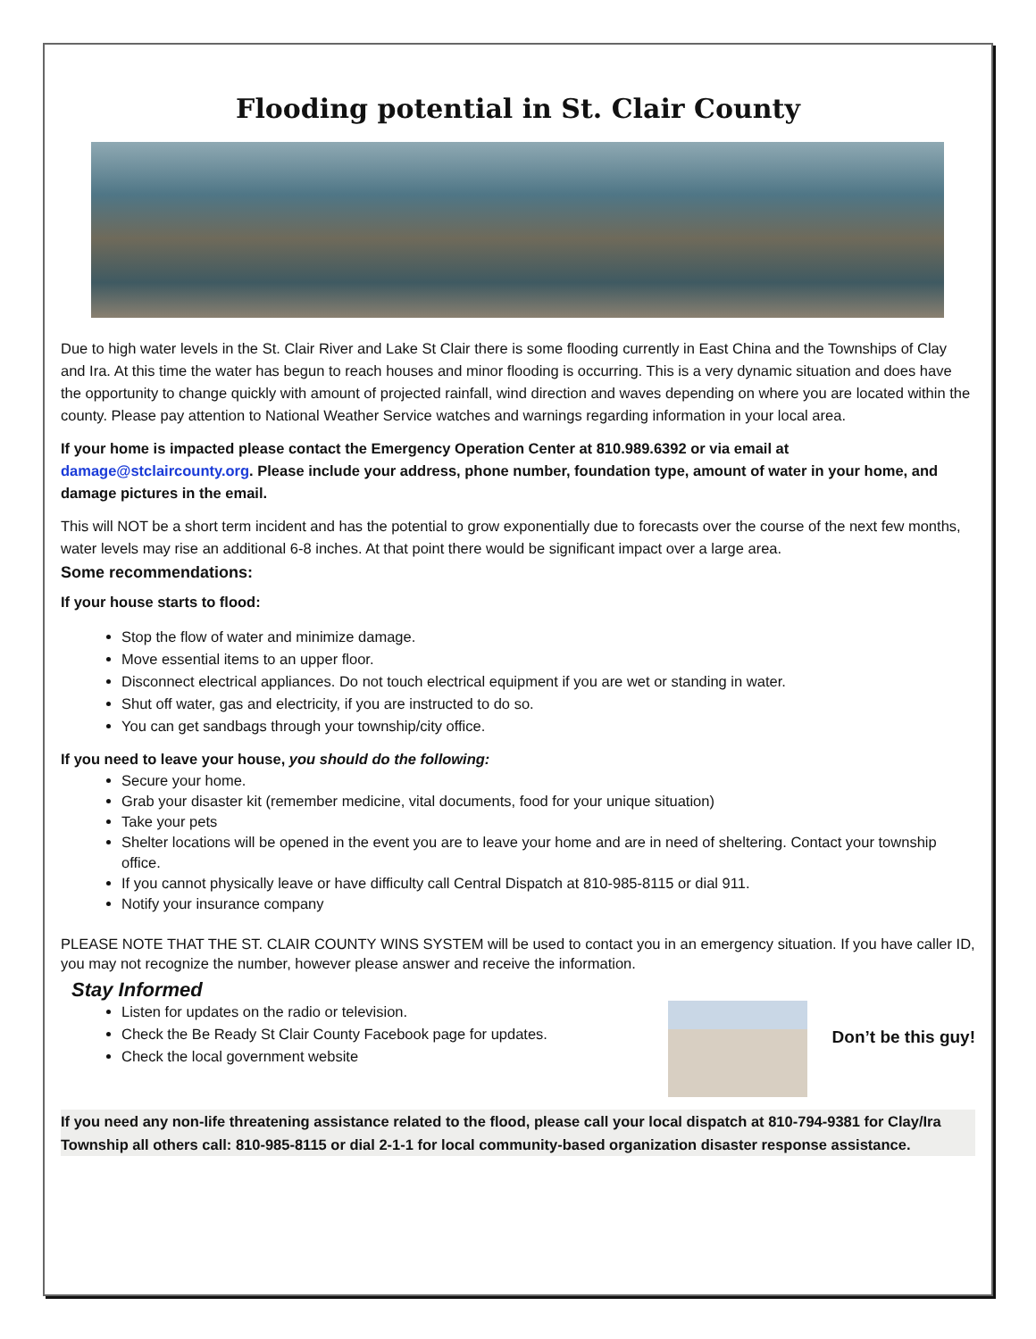Flooding potential in St. Clair County
Due to high water levels in the St. Clair River and Lake St Clair there is some flooding currently in East China and the Townships of Clay and Ira. At this time the water has begun to reach houses and minor flooding is occurring. This is a very dynamic situation and does have the opportunity to change quickly with amount of projected rainfall, wind direction and waves depending on where you are located within the county. Please pay attention to National Weather Service watches and warnings regarding information in your local area.
If your home is impacted please contact the Emergency Operation Center at 810.989.6392 or via email at damage@stclaircounty.org. Please include your address, phone number, foundation type, amount of water in your home, and damage pictures in the email.
This will NOT be a short term incident and has the potential to grow exponentially due to forecasts over the course of the next few months, water levels may rise an additional 6-8 inches. At that point there would be significant impact over a large area.
Some recommendations:
If your house starts to flood:
Stop the flow of water and minimize damage.
Move essential items to an upper floor.
Disconnect electrical appliances. Do not touch electrical equipment if you are wet or standing in water.
Shut off water, gas and electricity, if you are instructed to do so.
You can get sandbags through your township/city office.
If you need to leave your house, you should do the following:
Secure your home.
Grab your disaster kit (remember medicine, vital documents, food for your unique situation)
Take your pets
Shelter locations will be opened in the event you are to leave your home and are in need of sheltering. Contact your township office.
If you cannot physically leave or have difficulty call Central Dispatch at 810-985-8115 or dial 911.
Notify your insurance company
PLEASE NOTE THAT THE ST. CLAIR COUNTY WINS SYSTEM will be used to contact you in an emergency situation. If you have caller ID, you may not recognize the number, however please answer and receive the information.
Stay Informed
Listen for updates on the radio or television.
Check the Be Ready St Clair County Facebook page for updates.
Check the local government website
Don’t be this guy!
If you need any non-life threatening assistance related to the flood, please call your local dispatch at 810-794-9381 for Clay/Ira Township all others call: 810-985-8115 or dial 2-1-1 for local community-based organization disaster response assistance.